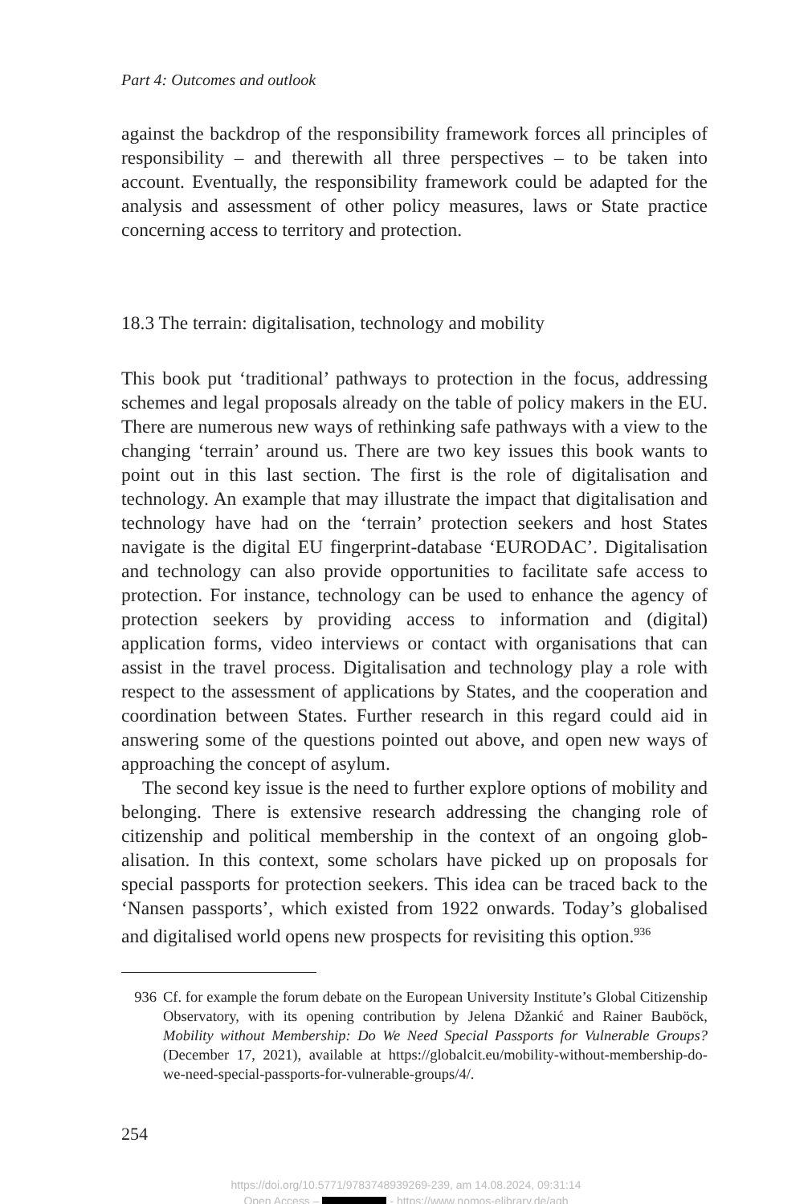Part 4: Outcomes and outlook
against the backdrop of the responsibility framework forces all principles of responsibility – and therewith all three perspectives – to be taken into account. Eventually, the responsibility framework could be adapted for the analysis and assessment of other policy measures, laws or State practice concerning access to territory and protection.
18.3 The terrain: digitalisation, technology and mobility
This book put ‘traditional’ pathways to protection in the focus, addressing schemes and legal proposals already on the table of policy makers in the EU. There are numerous new ways of rethinking safe pathways with a view to the changing ‘terrain’ around us. There are two key issues this book wants to point out in this last section. The first is the role of digital­isation and technology. An example that may illustrate the impact that digitalisation and technology have had on the ‘terrain’ protection seekers and host States navigate is the digital EU fingerprint-database ‘EURODAC’. Digitalisation and technology can also provide opportunities to facilitate safe access to protection. For instance, technology can be used to enhance the agency of protection seekers by providing access to information and (digital) application forms, video interviews or contact with organisations that can assist in the travel process. Digitalisation and technology play a role with respect to the assessment of applications by States, and the coop­eration and coordination between States. Further research in this regard could aid in answering some of the questions pointed out above, and open new ways of approaching the concept of asylum.
The second key issue is the need to further explore options of mobility and belonging. There is extensive research addressing the changing role of citizenship and political membership in the context of an ongoing glob­alisation. In this context, some scholars have picked up on proposals for special passports for protection seekers. This idea can be traced back to the ‘Nansen passports’, which existed from 1922 onwards. Today’s globalised and digitalised world opens new prospects for revisiting this option.<sup>936</sup>
936 Cf. for example the forum debate on the European University Institute’s Global Citizenship Observatory, with its opening contribution by Jelena Džankić and Rainer Bauböck, Mobility without Membership: Do We Need Special Passports for Vulnerable Groups? (December 17, 2021), available at https://globalcit.eu/mobility-without-membership-do-we-need-special-passports-for-vulnerable-groups/4/.
254
https://doi.org/10.5771/9783748939269-239, am 14.08.2024, 09:31:14
Open Access – - https://www.nomos-elibrary.de/agb